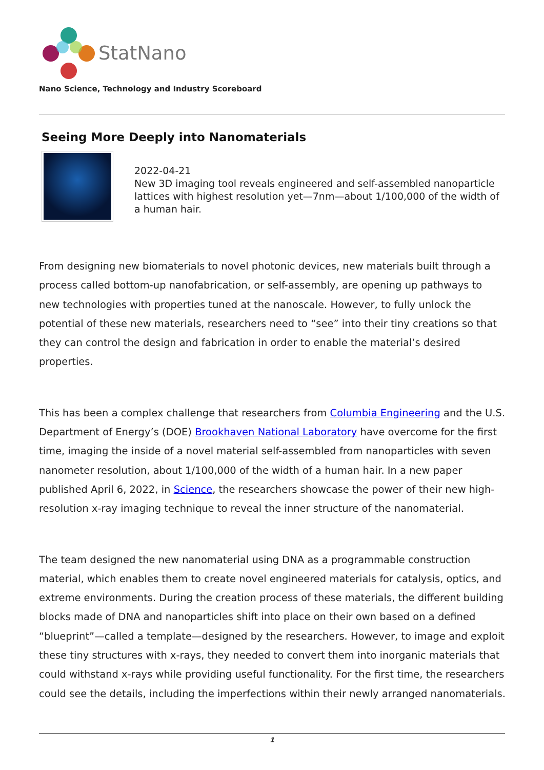StatNano
Nano Science, Technology and Industry Scoreboard
Seeing More Deeply into Nanomaterials
2022-04-21
New 3D imaging tool reveals engineered and self-assembled nanoparticle lattices with highest resolution yet—7nm—about 1/100,000 of the width of a human hair.
From designing new biomaterials to novel photonic devices, new materials built through a process called bottom-up nanofabrication, or self-assembly, are opening up pathways to new technologies with properties tuned at the nanoscale. However, to fully unlock the potential of these new materials, researchers need to “see” into their tiny creations so that they can control the design and fabrication in order to enable the material’s desired properties.
This has been a complex challenge that researchers from Columbia Engineering and the U.S. Department of Energy’s (DOE) Brookhaven National Laboratory have overcome for the first time, imaging the inside of a novel material self-assembled from nanoparticles with seven nanometer resolution, about 1/100,000 of the width of a human hair. In a new paper published April 6, 2022, in Science, the researchers showcase the power of their new high-resolution x-ray imaging technique to reveal the inner structure of the nanomaterial.
The team designed the new nanomaterial using DNA as a programmable construction material, which enables them to create novel engineered materials for catalysis, optics, and extreme environments. During the creation process of these materials, the different building blocks made of DNA and nanoparticles shift into place on their own based on a defined “blueprint”—called a template—designed by the researchers. However, to image and exploit these tiny structures with x-rays, they needed to convert them into inorganic materials that could withstand x-rays while providing useful functionality. For the first time, the researchers could see the details, including the imperfections within their newly arranged nanomaterials.
1